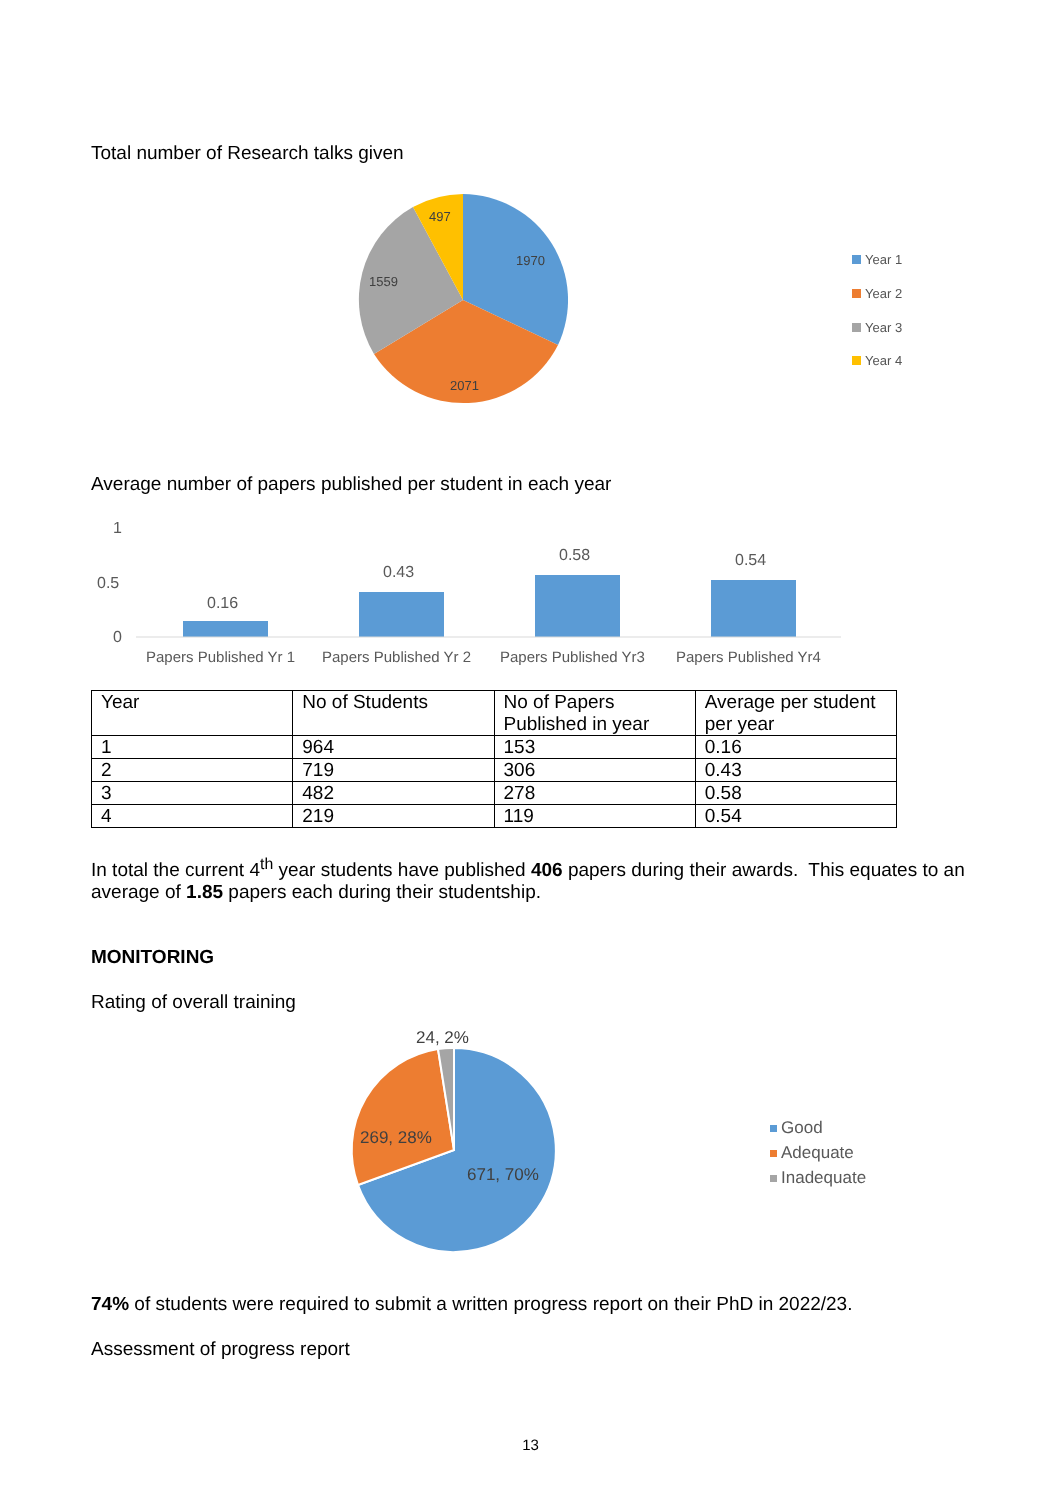Total number of Research talks given
1970
2071
1559
497
Year 1
Year 2
Year 3
Year 4
Average number of papers published per student in each year
1
0.5
0
0.16
0.43
0.58
0.54
Papers Published Yr 1
Papers Published Yr 2
Papers Published Yr3
Papers Published Yr4
| Year | No of Students | No of Papers Published in year | Average per student per year |
| 1 | 964 | 153 | 0.16 |
| 2 | 719 | 306 | 0.43 |
| 3 | 482 | 278 | 0.58 |
| 4 | 219 | 119 | 0.54 |
In total the current 4<sup>th</sup> year students have published 406 papers during their awards. This equates to an average of 1.85 papers each during their studentship.
MONITORING
Rating of overall training
24, 2%
269, 28%
671, 70%
Good
Adequate
Inadequate
74% of students were required to submit a written progress report on their PhD in 2022/23.
Assessment of progress report
13